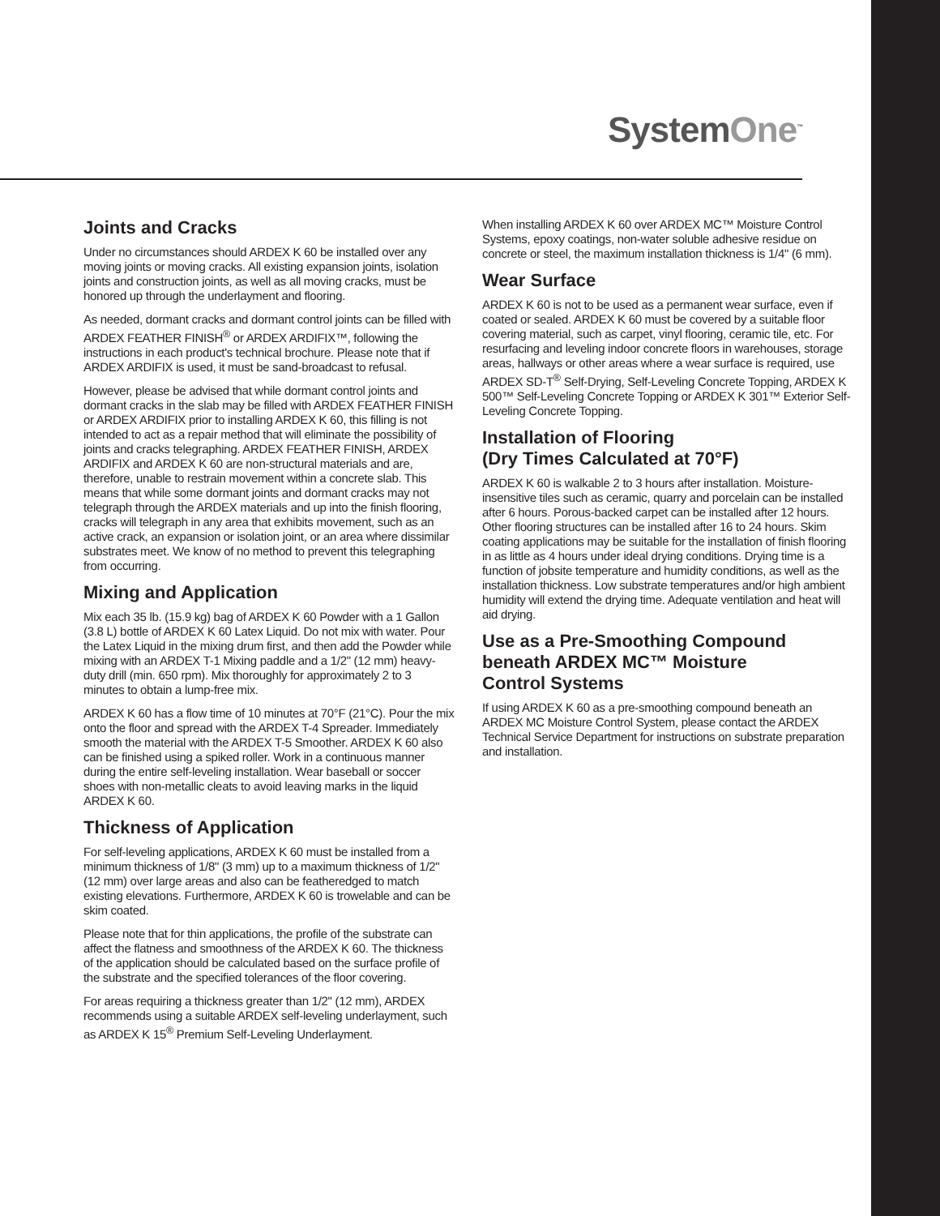SystemOne<sup>™</sup>
Joints and Cracks
Under no circumstances should ARDEX K 60 be installed over any moving joints or moving cracks. All existing expansion joints, isolation joints and construction joints, as well as all moving cracks, must be honored up through the underlayment and flooring.
As needed, dormant cracks and dormant control joints can be filled with ARDEX FEATHER FINISH<sup>®</sup> or ARDEX ARDIFIX™, following the instructions in each product's technical brochure. Please note that if ARDEX ARDIFIX is used, it must be sand-broadcast to refusal.
However, please be advised that while dormant control joints and dormant cracks in the slab may be filled with ARDEX FEATHER FINISH or ARDEX ARDIFIX prior to installing ARDEX K 60, this filling is not intended to act as a repair method that will eliminate the possibility of joints and cracks telegraphing. ARDEX FEATHER FINISH, ARDEX ARDIFIX and ARDEX K 60 are non-structural materials and are, therefore, unable to restrain movement within a concrete slab. This means that while some dormant joints and dormant cracks may not telegraph through the ARDEX materials and up into the finish flooring, cracks will telegraph in any area that exhibits movement, such as an active crack, an expansion or isolation joint, or an area where dissimilar substrates meet. We know of no method to prevent this telegraphing from occurring.
Mixing and Application
Mix each 35 lb. (15.9 kg) bag of ARDEX K 60 Powder with a 1 Gallon (3.8 L) bottle of ARDEX K 60 Latex Liquid. Do not mix with water. Pour the Latex Liquid in the mixing drum first, and then add the Powder while mixing with an ARDEX T-1 Mixing paddle and a 1/2" (12 mm) heavy-duty drill (min. 650 rpm). Mix thoroughly for approximately 2 to 3 minutes to obtain a lump-free mix.
ARDEX K 60 has a flow time of 10 minutes at 70°F (21°C). Pour the mix onto the floor and spread with the ARDEX T-4 Spreader. Immediately smooth the material with the ARDEX T-5 Smoother. ARDEX K 60 also can be finished using a spiked roller. Work in a continuous manner during the entire self-leveling installation. Wear baseball or soccer shoes with non-metallic cleats to avoid leaving marks in the liquid ARDEX K 60.
Thickness of Application
For self-leveling applications, ARDEX K 60 must be installed from a minimum thickness of 1/8" (3 mm) up to a maximum thickness of 1/2" (12 mm) over large areas and also can be featheredged to match existing elevations. Furthermore, ARDEX K 60 is trowelable and can be skim coated.
Please note that for thin applications, the profile of the substrate can affect the flatness and smoothness of the ARDEX K 60. The thickness of the application should be calculated based on the surface profile of the substrate and the specified tolerances of the floor covering.
For areas requiring a thickness greater than 1/2" (12 mm), ARDEX recommends using a suitable ARDEX self-leveling underlayment, such as ARDEX K 15<sup>®</sup> Premium Self-Leveling Underlayment.
When installing ARDEX K 60 over ARDEX MC™ Moisture Control Systems, epoxy coatings, non-water soluble adhesive residue on concrete or steel, the maximum installation thickness is 1/4" (6 mm).
Wear Surface
ARDEX K 60 is not to be used as a permanent wear surface, even if coated or sealed. ARDEX K 60 must be covered by a suitable floor covering material, such as carpet, vinyl flooring, ceramic tile, etc. For resurfacing and leveling indoor concrete floors in warehouses, storage areas, hallways or other areas where a wear surface is required, use ARDEX SD-T<sup>®</sup> Self-Drying, Self-Leveling Concrete Topping, ARDEX K 500™ Self-Leveling Concrete Topping or ARDEX K 301™ Exterior Self-Leveling Concrete Topping.
Installation of Flooring
(Dry Times Calculated at 70°F)
ARDEX K 60 is walkable 2 to 3 hours after installation. Moisture-insensitive tiles such as ceramic, quarry and porcelain can be installed after 6 hours. Porous-backed carpet can be installed after 12 hours. Other flooring structures can be installed after 16 to 24 hours. Skim coating applications may be suitable for the installation of finish flooring in as little as 4 hours under ideal drying conditions. Drying time is a function of jobsite temperature and humidity conditions, as well as the installation thickness. Low substrate temperatures and/or high ambient humidity will extend the drying time. Adequate ventilation and heat will aid drying.
Use as a Pre-Smoothing Compound
beneath ARDEX MC™ Moisture
Control Systems
If using ARDEX K 60 as a pre-smoothing compound beneath an ARDEX MC Moisture Control System, please contact the ARDEX Technical Service Department for instructions on substrate preparation and installation.